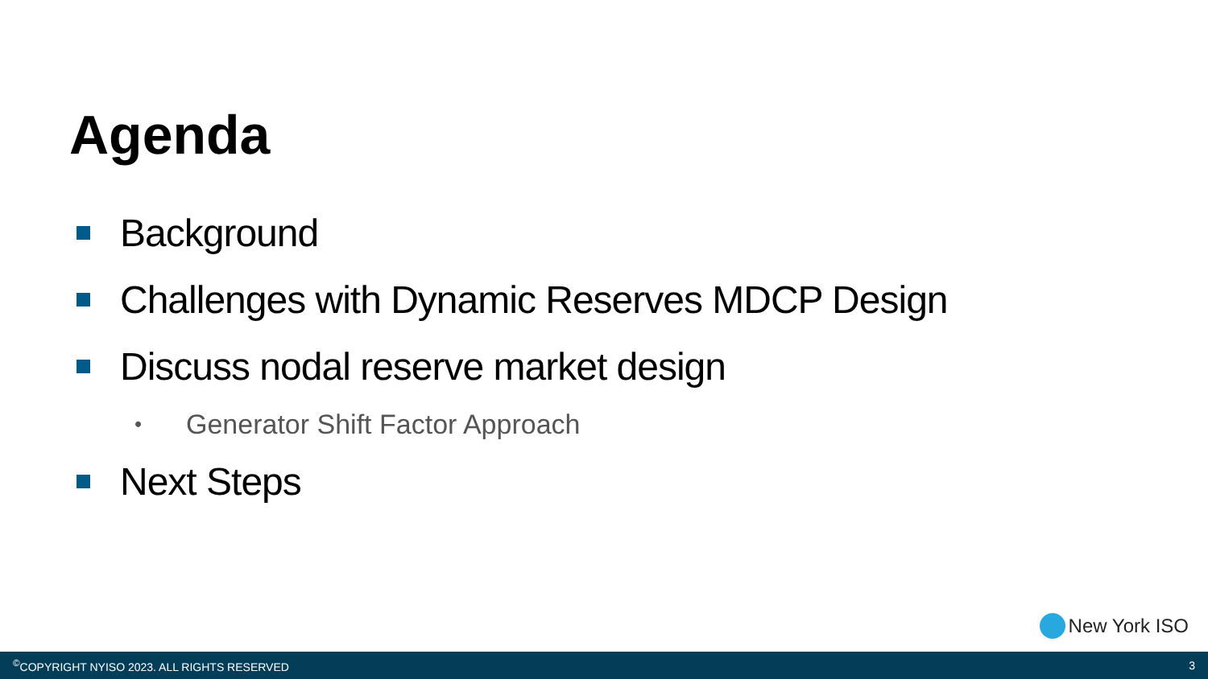Agenda
Background
Challenges with Dynamic Reserves MDCP Design
Discuss nodal reserve market design
• Generator Shift Factor Approach
Next Steps
New York ISO
<sup>©</sup>COPYRIGHT NYISO 2023. ALL RIGHTS RESERVED 3